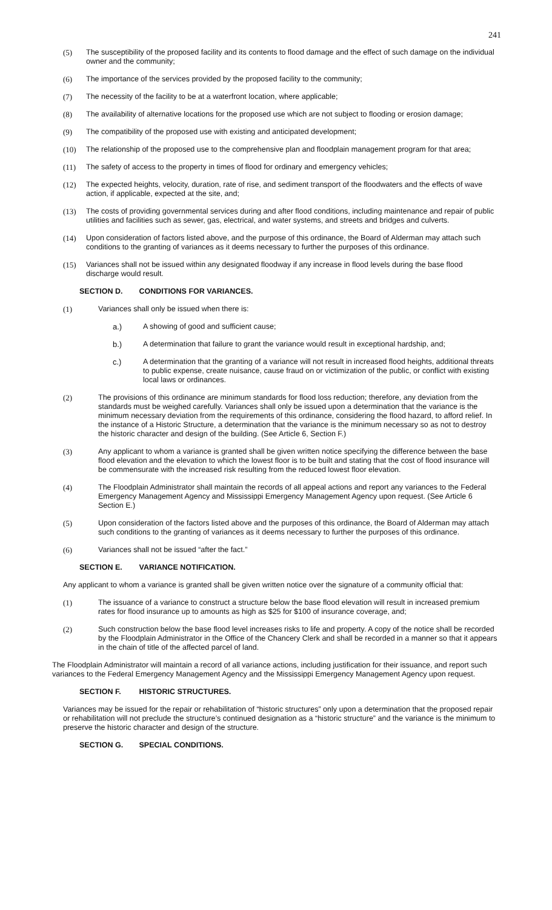241
(5) The susceptibility of the proposed facility and its contents to flood damage and the effect of such damage on the individual owner and the community;
(6) The importance of the services provided by the proposed facility to the community;
(7) The necessity of the facility to be at a waterfront location, where applicable;
(8) The availability of alternative locations for the proposed use which are not subject to flooding or erosion damage;
(9) The compatibility of the proposed use with existing and anticipated development;
(10) The relationship of the proposed use to the comprehensive plan and floodplain management program for that area;
(11) The safety of access to the property in times of flood for ordinary and emergency vehicles;
(12) The expected heights, velocity, duration, rate of rise, and sediment transport of the floodwaters and the effects of wave action, if applicable, expected at the site, and;
(13) The costs of providing governmental services during and after flood conditions, including maintenance and repair of public utilities and facilities such as sewer, gas, electrical, and water systems, and streets and bridges and culverts.
(14) Upon consideration of factors listed above, and the purpose of this ordinance, the Board of Alderman may attach such conditions to the granting of variances as it deems necessary to further the purposes of this ordinance.
(15) Variances shall not be issued within any designated floodway if any increase in flood levels during the base flood discharge would result.
SECTION D. CONDITIONS FOR VARIANCES.
(1) Variances shall only be issued when there is:
a.) A showing of good and sufficient cause;
b.) A determination that failure to grant the variance would result in exceptional hardship, and;
c.) A determination that the granting of a variance will not result in increased flood heights, additional threats to public expense, create nuisance, cause fraud on or victimization of the public, or conflict with existing local laws or ordinances.
(2) The provisions of this ordinance are minimum standards for flood loss reduction; therefore, any deviation from the standards must be weighed carefully. Variances shall only be issued upon a determination that the variance is the minimum necessary deviation from the requirements of this ordinance, considering the flood hazard, to afford relief. In the instance of a Historic Structure, a determination that the variance is the minimum necessary so as not to destroy the historic character and design of the building. (See Article 6, Section F.)
(3) Any applicant to whom a variance is granted shall be given written notice specifying the difference between the base flood elevation and the elevation to which the lowest floor is to be built and stating that the cost of flood insurance will be commensurate with the increased risk resulting from the reduced lowest floor elevation.
(4) The Floodplain Administrator shall maintain the records of all appeal actions and report any variances to the Federal Emergency Management Agency and Mississippi Emergency Management Agency upon request. (See Article 6 Section E.)
(5) Upon consideration of the factors listed above and the purposes of this ordinance, the Board of Alderman may attach such conditions to the granting of variances as it deems necessary to further the purposes of this ordinance.
(6) Variances shall not be issued “after the fact.”
SECTION E. VARIANCE NOTIFICATION.
Any applicant to whom a variance is granted shall be given written notice over the signature of a community official that:
(1) The issuance of a variance to construct a structure below the base flood elevation will result in increased premium rates for flood insurance up to amounts as high as $25 for $100 of insurance coverage, and;
(2) Such construction below the base flood level increases risks to life and property. A copy of the notice shall be recorded by the Floodplain Administrator in the Office of the Chancery Clerk and shall be recorded in a manner so that it appears in the chain of title of the affected parcel of land.
The Floodplain Administrator will maintain a record of all variance actions, including justification for their issuance, and report such variances to the Federal Emergency Management Agency and the Mississippi Emergency Management Agency upon request.
SECTION F. HISTORIC STRUCTURES.
Variances may be issued for the repair or rehabilitation of “historic structures” only upon a determination that the proposed repair or rehabilitation will not preclude the structure’s continued designation as a “historic structure” and the variance is the minimum to preserve the historic character and design of the structure.
SECTION G. SPECIAL CONDITIONS.